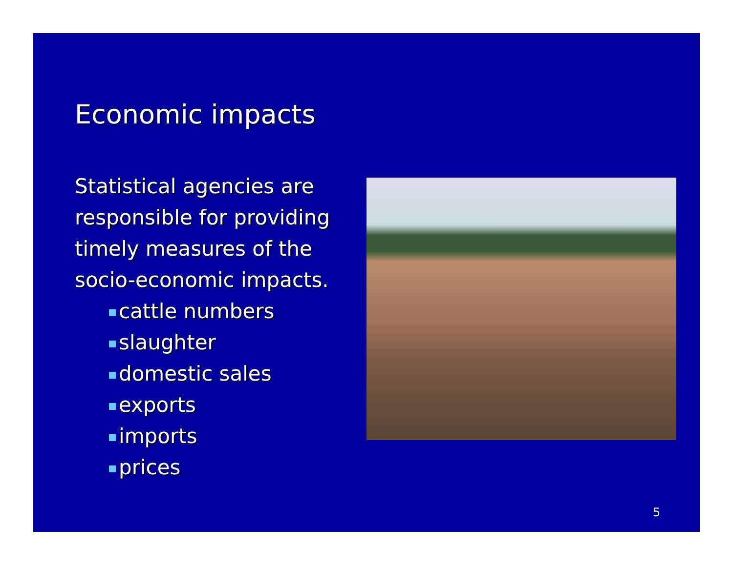Economic impacts
Statistical agencies are responsible for providing timely measures of the socio-economic impacts.
cattle numbers
slaughter
domestic sales
exports
imports
prices
5